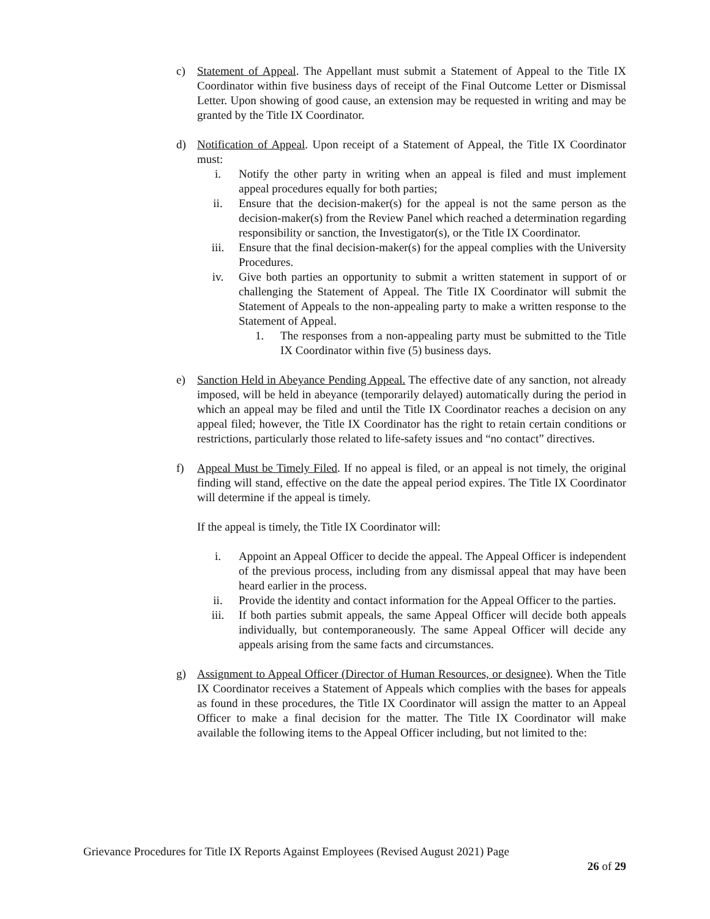c) Statement of Appeal. The Appellant must submit a Statement of Appeal to the Title IX Coordinator within five business days of receipt of the Final Outcome Letter or Dismissal Letter. Upon showing of good cause, an extension may be requested in writing and may be granted by the Title IX Coordinator.
d) Notification of Appeal. Upon receipt of a Statement of Appeal, the Title IX Coordinator must:
i. Notify the other party in writing when an appeal is filed and must implement appeal procedures equally for both parties;
ii. Ensure that the decision-maker(s) for the appeal is not the same person as the decision-maker(s) from the Review Panel which reached a determination regarding responsibility or sanction, the Investigator(s), or the Title IX Coordinator.
iii. Ensure that the final decision-maker(s) for the appeal complies with the University Procedures.
iv. Give both parties an opportunity to submit a written statement in support of or challenging the Statement of Appeal. The Title IX Coordinator will submit the Statement of Appeals to the non-appealing party to make a written response to the Statement of Appeal.
1. The responses from a non-appealing party must be submitted to the Title IX Coordinator within five (5) business days.
e) Sanction Held in Abeyance Pending Appeal. The effective date of any sanction, not already imposed, will be held in abeyance (temporarily delayed) automatically during the period in which an appeal may be filed and until the Title IX Coordinator reaches a decision on any appeal filed; however, the Title IX Coordinator has the right to retain certain conditions or restrictions, particularly those related to life-safety issues and “no contact” directives.
f) Appeal Must be Timely Filed. If no appeal is filed, or an appeal is not timely, the original finding will stand, effective on the date the appeal period expires. The Title IX Coordinator will determine if the appeal is timely.
If the appeal is timely, the Title IX Coordinator will:
i. Appoint an Appeal Officer to decide the appeal. The Appeal Officer is independent of the previous process, including from any dismissal appeal that may have been heard earlier in the process.
ii. Provide the identity and contact information for the Appeal Officer to the parties.
iii. If both parties submit appeals, the same Appeal Officer will decide both appeals individually, but contemporaneously. The same Appeal Officer will decide any appeals arising from the same facts and circumstances.
g) Assignment to Appeal Officer (Director of Human Resources, or designee). When the Title IX Coordinator receives a Statement of Appeals which complies with the bases for appeals as found in these procedures, the Title IX Coordinator will assign the matter to an Appeal Officer to make a final decision for the matter. The Title IX Coordinator will make available the following items to the Appeal Officer including, but not limited to the:
Grievance Procedures for Title IX Reports Against Employees (Revised August 2021) Page
26 of 29